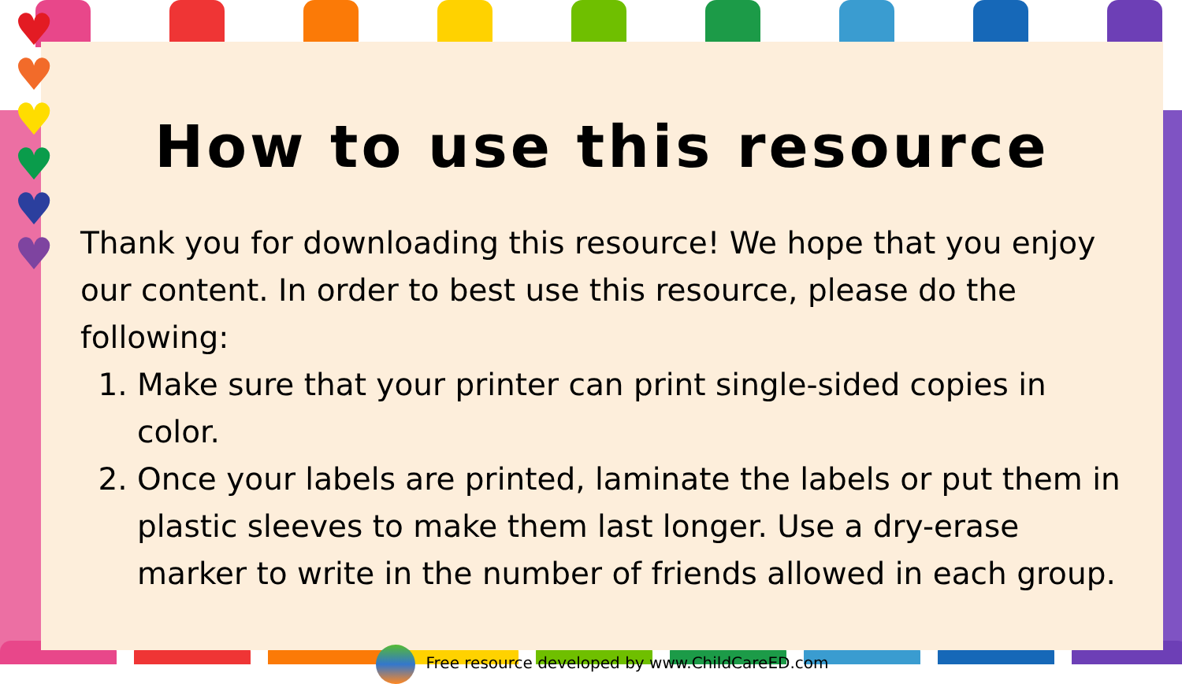How to use this resource
Thank you for downloading this resource! We hope that you enjoy our content. In order to best use this resource, please do the following:
1. Make sure that your printer can print single-sided copies in color.
2. Once your labels are printed, laminate the labels or put them in plastic sleeves to make them last longer. Use a dry-erase marker to write in the number of friends allowed in each group.
Free resource developed by www.ChildCareED.com
♥
♥
♥
♥
♥
♥